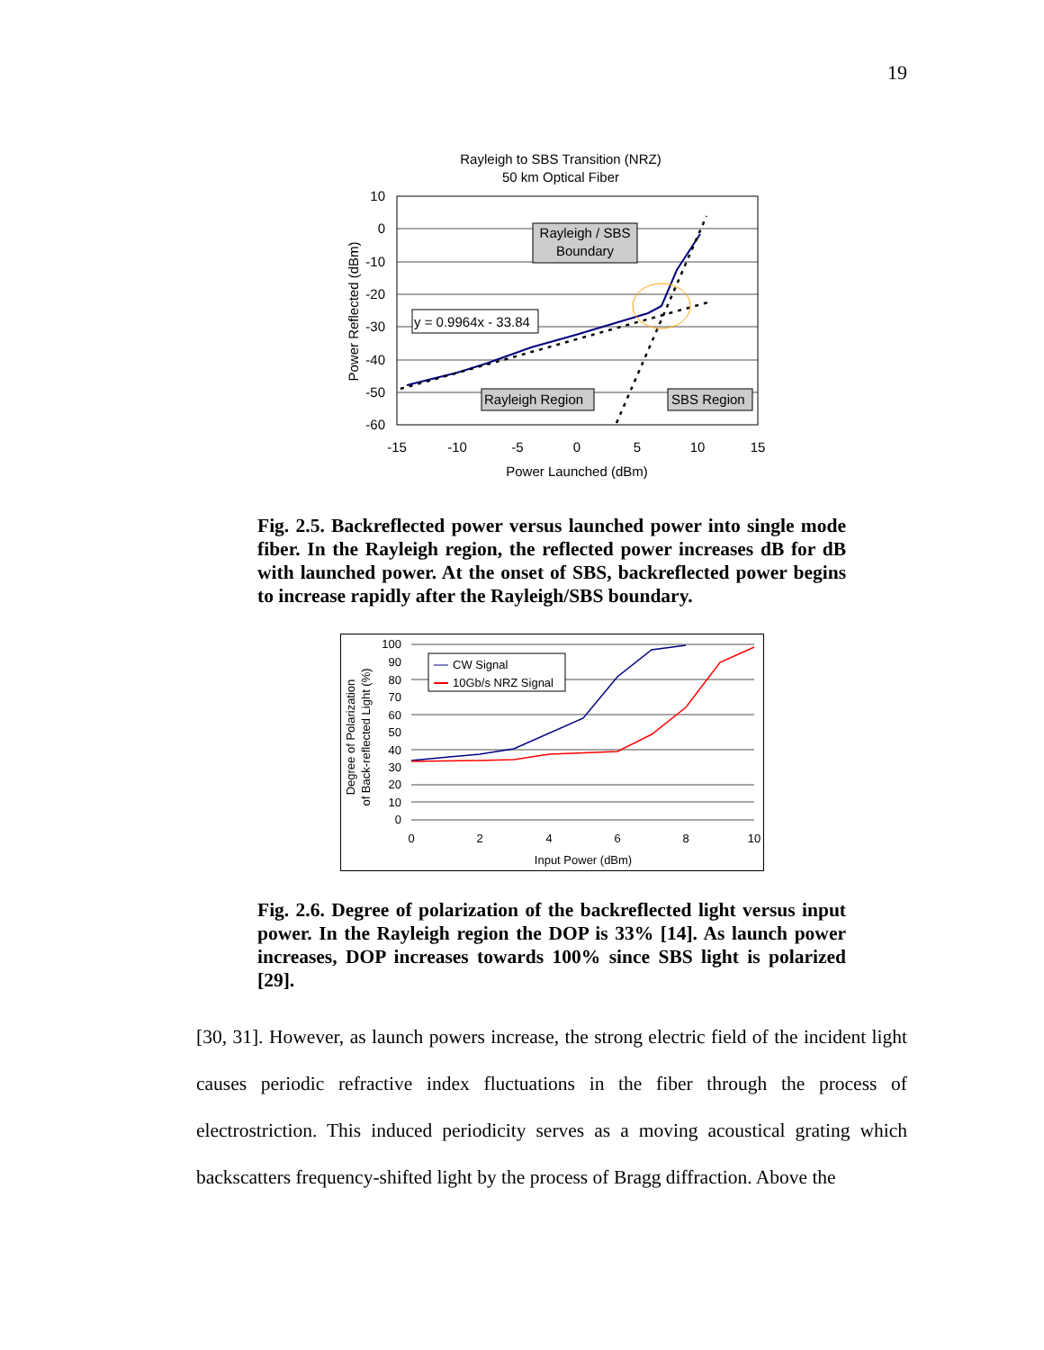19
Rayleigh to SBS Transition (NRZ)
50 km Optical Fiber
Rayleigh / SBS
Boundary
y = 0.9964x - 33.84
Rayleigh Region
SBS Region
10
0
-10
-20
-30
-40
-50
-60
-15
-10
-5
0
5
10
15
Power Launched (dBm)
Power Reflected (dBm)
Fig. 2.5. Backreflected power versus launched power into single mode fiber. In the Rayleigh region, the reflected power increases dB for dB with launched power. At the onset of SBS, backreflected power begins to increase rapidly after the Rayleigh/SBS boundary.
CW Signal
10Gb/s NRZ Signal
100
90
80
70
60
50
40
30
20
10
0
0
2
4
6
8
10
Input Power (dBm)
Degree of Polarization
of Back-reflected Light (%)
Fig. 2.6. Degree of polarization of the backreflected light versus input power. In the Rayleigh region the DOP is 33% [14]. As launch power increases, DOP increases towards 100% since SBS light is polarized [29].
[30, 31]. However, as launch powers increase, the strong electric field of the incident light causes periodic refractive index fluctuations in the fiber through the process of electrostriction. This induced periodicity serves as a moving acoustical grating which backscatters frequency-shifted light by the process of Bragg diffraction. Above the